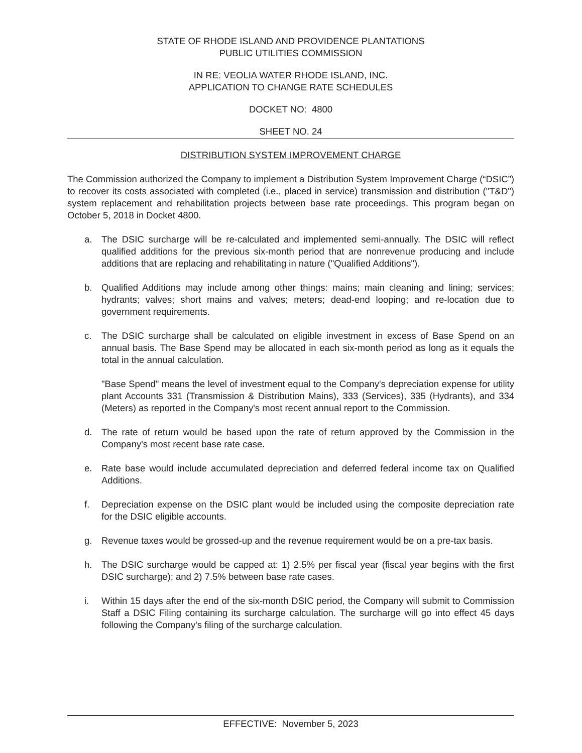STATE OF RHODE ISLAND AND PROVIDENCE PLANTATIONS
PUBLIC UTILITIES COMMISSION
IN RE: VEOLIA WATER RHODE ISLAND, INC.
APPLICATION TO CHANGE RATE SCHEDULES
DOCKET NO: 4800
SHEET NO. 24
DISTRIBUTION SYSTEM IMPROVEMENT CHARGE
The Commission authorized the Company to implement a Distribution System Improvement Charge (“DSIC”) to recover its costs associated with completed (i.e., placed in service) transmission and distribution ("T&D") system replacement and rehabilitation projects between base rate proceedings. This program began on October 5, 2018 in Docket 4800.
a. The DSIC surcharge will be re-calculated and implemented semi-annually. The DSIC will reflect qualified additions for the previous six-month period that are nonrevenue producing and include additions that are replacing and rehabilitating in nature ("Qualified Additions").
b. Qualified Additions may include among other things: mains; main cleaning and lining; services; hydrants; valves; short mains and valves; meters; dead-end looping; and re-location due to government requirements.
c. The DSIC surcharge shall be calculated on eligible investment in excess of Base Spend on an annual basis. The Base Spend may be allocated in each six-month period as long as it equals the total in the annual calculation.
"Base Spend" means the level of investment equal to the Company's depreciation expense for utility plant Accounts 331 (Transmission & Distribution Mains), 333 (Services), 335 (Hydrants), and 334 (Meters) as reported in the Company's most recent annual report to the Commission.
d. The rate of return would be based upon the rate of return approved by the Commission in the Company's most recent base rate case.
e. Rate base would include accumulated depreciation and deferred federal income tax on Qualified Additions.
f. Depreciation expense on the DSIC plant would be included using the composite depreciation rate for the DSIC eligible accounts.
g. Revenue taxes would be grossed-up and the revenue requirement would be on a pre-tax basis.
h. The DSIC surcharge would be capped at: 1) 2.5% per fiscal year (fiscal year begins with the first DSIC surcharge); and 2) 7.5% between base rate cases.
i. Within 15 days after the end of the six-month DSIC period, the Company will submit to Commission Staff a DSIC Filing containing its surcharge calculation. The surcharge will go into effect 45 days following the Company's filing of the surcharge calculation.
EFFECTIVE: November 5, 2023